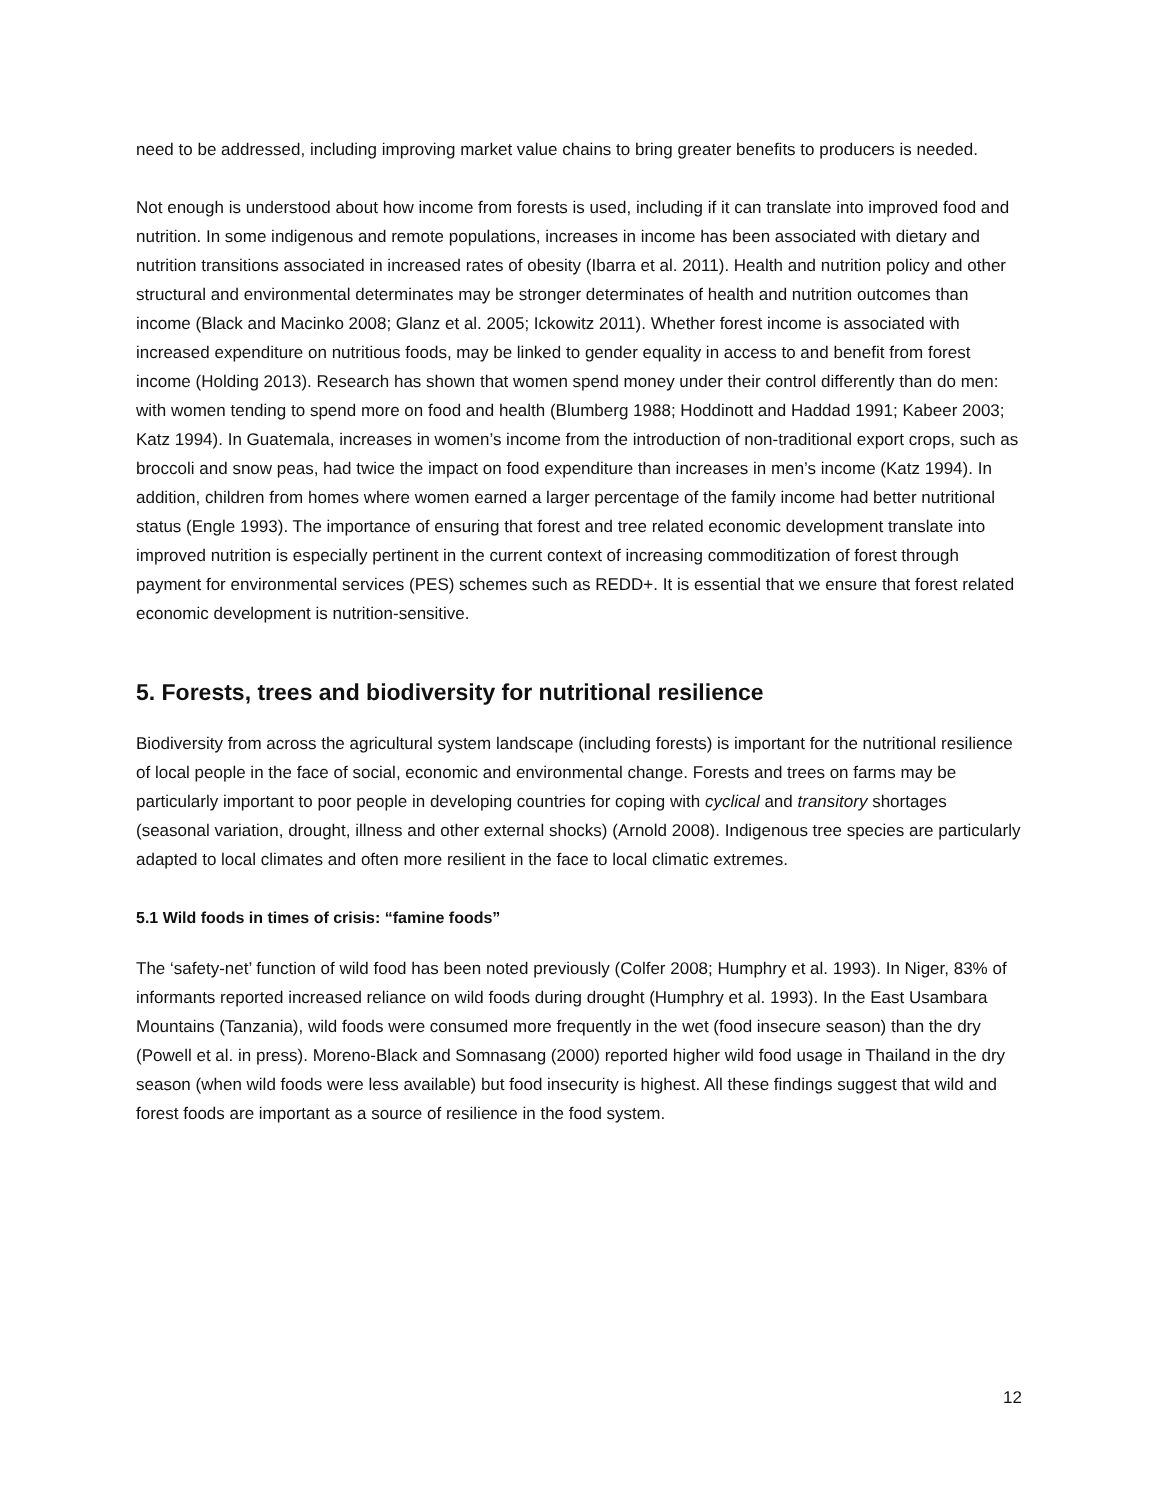need to be addressed, including improving market value chains to bring greater benefits to producers is needed.
Not enough is understood about how income from forests is used, including if it can translate into improved food and nutrition. In some indigenous and remote populations, increases in income has been associated with dietary and nutrition transitions associated in increased rates of obesity (Ibarra et al. 2011). Health and nutrition policy and other structural and environmental determinates may be stronger determinates of health and nutrition outcomes than income (Black and Macinko 2008; Glanz et al. 2005; Ickowitz 2011). Whether forest income is associated with increased expenditure on nutritious foods, may be linked to gender equality in access to and benefit from forest income (Holding 2013). Research has shown that women spend money under their control differently than do men: with women tending to spend more on food and health (Blumberg 1988; Hoddinott and Haddad 1991; Kabeer 2003; Katz 1994). In Guatemala, increases in women’s income from the introduction of non-traditional export crops, such as broccoli and snow peas, had twice the impact on food expenditure than increases in men’s income (Katz 1994). In addition, children from homes where women earned a larger percentage of the family income had better nutritional status (Engle 1993). The importance of ensuring that forest and tree related economic development translate into improved nutrition is especially pertinent in the current context of increasing commoditization of forest through payment for environmental services (PES) schemes such as REDD+. It is essential that we ensure that forest related economic development is nutrition-sensitive.
5. Forests, trees and biodiversity for nutritional resilience
Biodiversity from across the agricultural system landscape (including forests) is important for the nutritional resilience of local people in the face of social, economic and environmental change. Forests and trees on farms may be particularly important to poor people in developing countries for coping with cyclical and transitory shortages (seasonal variation, drought, illness and other external shocks) (Arnold 2008). Indigenous tree species are particularly adapted to local climates and often more resilient in the face to local climatic extremes.
5.1 Wild foods in times of crisis: “famine foods”
The ‘safety-net’ function of wild food has been noted previously (Colfer 2008; Humphry et al. 1993). In Niger, 83% of informants reported increased reliance on wild foods during drought (Humphry et al. 1993). In the East Usambara Mountains (Tanzania), wild foods were consumed more frequently in the wet (food insecure season) than the dry (Powell et al. in press). Moreno-Black and Somnasang (2000) reported higher wild food usage in Thailand in the dry season (when wild foods were less available) but food insecurity is highest. All these findings suggest that wild and forest foods are important as a source of resilience in the food system.
12